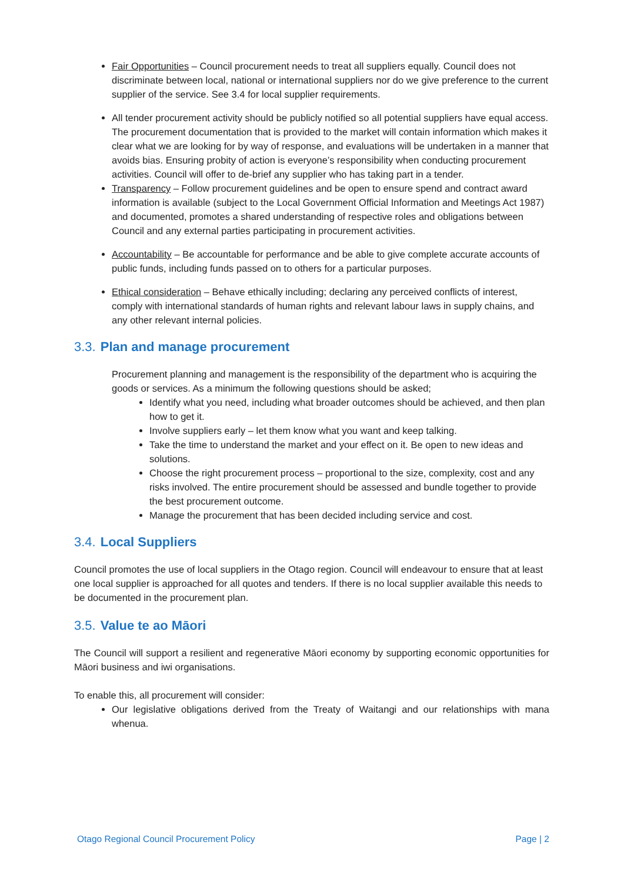Fair Opportunities – Council procurement needs to treat all suppliers equally. Council does not discriminate between local, national or international suppliers nor do we give preference to the current supplier of the service. See 3.4 for local supplier requirements.
All tender procurement activity should be publicly notified so all potential suppliers have equal access. The procurement documentation that is provided to the market will contain information which makes it clear what we are looking for by way of response, and evaluations will be undertaken in a manner that avoids bias. Ensuring probity of action is everyone’s responsibility when conducting procurement activities. Council will offer to de-brief any supplier who has taking part in a tender.
Transparency – Follow procurement guidelines and be open to ensure spend and contract award information is available (subject to the Local Government Official Information and Meetings Act 1987) and documented, promotes a shared understanding of respective roles and obligations between Council and any external parties participating in procurement activities.
Accountability – Be accountable for performance and be able to give complete accurate accounts of public funds, including funds passed on to others for a particular purposes.
Ethical consideration – Behave ethically including; declaring any perceived conflicts of interest, comply with international standards of human rights and relevant labour laws in supply chains, and any other relevant internal policies.
3.3. Plan and manage procurement
Procurement planning and management is the responsibility of the department who is acquiring the goods or services. As a minimum the following questions should be asked;
Identify what you need, including what broader outcomes should be achieved, and then plan how to get it.
Involve suppliers early – let them know what you want and keep talking.
Take the time to understand the market and your effect on it. Be open to new ideas and solutions.
Choose the right procurement process – proportional to the size, complexity, cost and any risks involved. The entire procurement should be assessed and bundle together to provide the best procurement outcome.
Manage the procurement that has been decided including service and cost.
3.4. Local Suppliers
Council promotes the use of local suppliers in the Otago region. Council will endeavour to ensure that at least one local supplier is approached for all quotes and tenders. If there is no local supplier available this needs to be documented in the procurement plan.
3.5. Value te ao Māori
The Council will support a resilient and regenerative Māori economy by supporting economic opportunities for Māori business and iwi organisations.
To enable this, all procurement will consider:
Our legislative obligations derived from the Treaty of Waitangi and our relationships with mana whenua.
Otago Regional Council Procurement Policy Page | 2